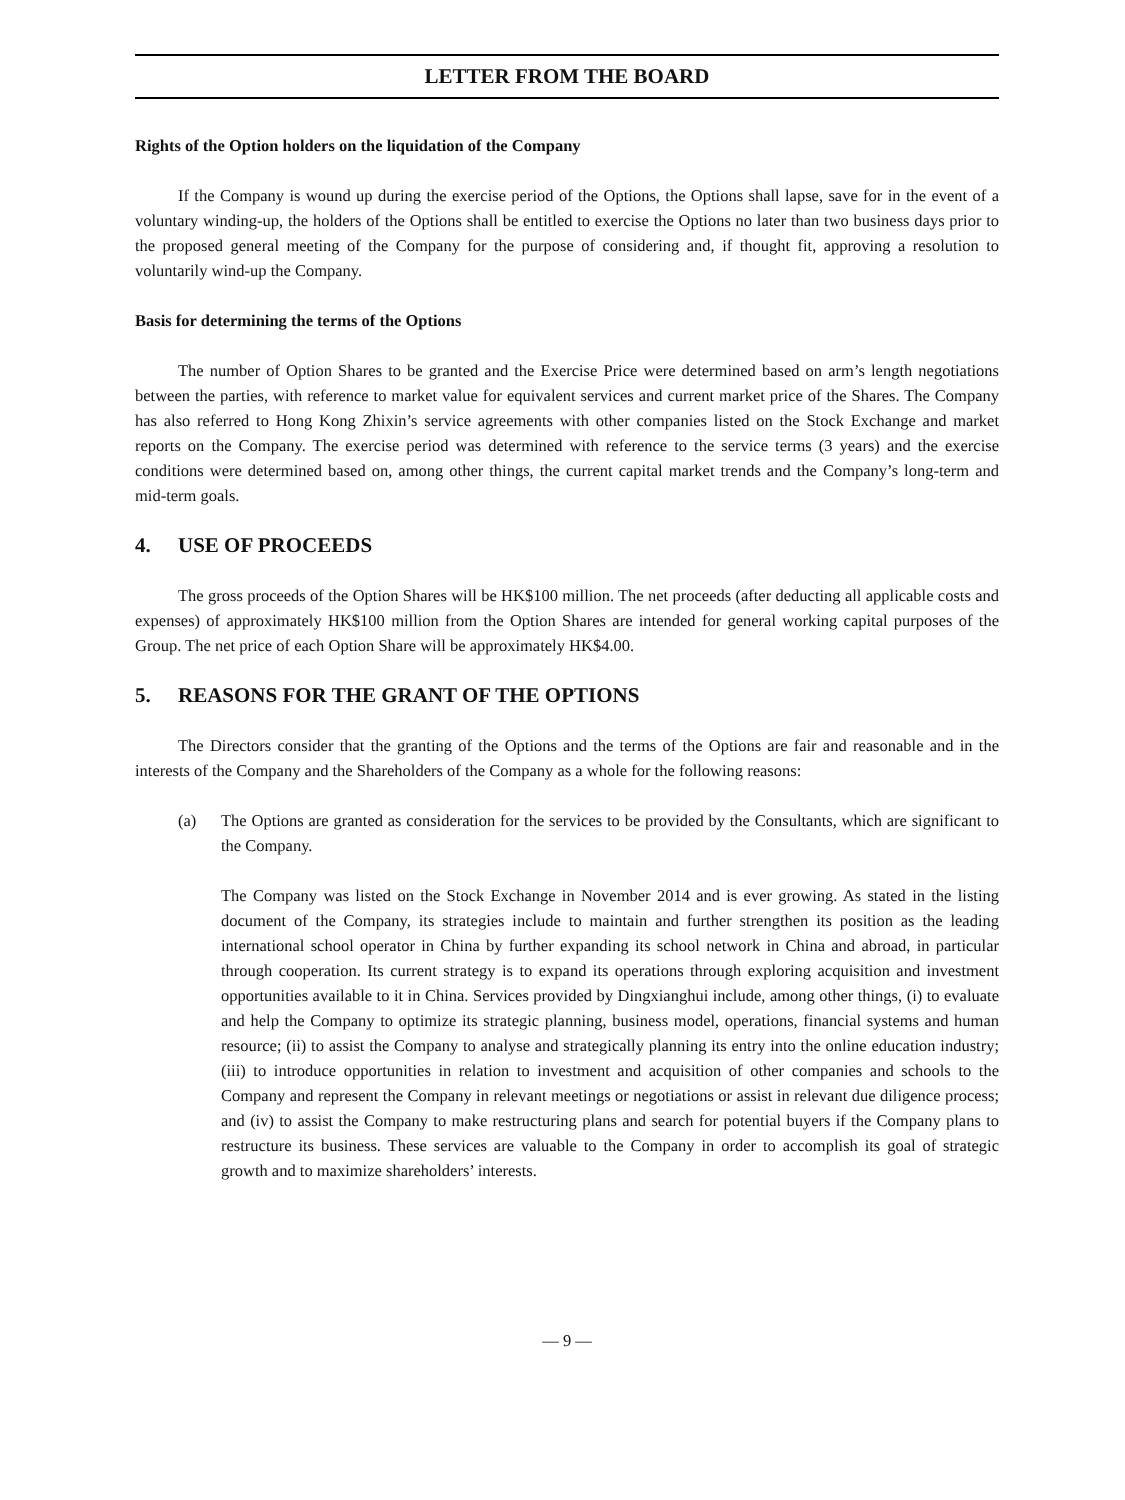LETTER FROM THE BOARD
Rights of the Option holders on the liquidation of the Company
If the Company is wound up during the exercise period of the Options, the Options shall lapse, save for in the event of a voluntary winding-up, the holders of the Options shall be entitled to exercise the Options no later than two business days prior to the proposed general meeting of the Company for the purpose of considering and, if thought fit, approving a resolution to voluntarily wind-up the Company.
Basis for determining the terms of the Options
The number of Option Shares to be granted and the Exercise Price were determined based on arm’s length negotiations between the parties, with reference to market value for equivalent services and current market price of the Shares. The Company has also referred to Hong Kong Zhixin’s service agreements with other companies listed on the Stock Exchange and market reports on the Company. The exercise period was determined with reference to the service terms (3 years) and the exercise conditions were determined based on, among other things, the current capital market trends and the Company’s long-term and mid-term goals.
4. USE OF PROCEEDS
The gross proceeds of the Option Shares will be HK$100 million. The net proceeds (after deducting all applicable costs and expenses) of approximately HK$100 million from the Option Shares are intended for general working capital purposes of the Group. The net price of each Option Share will be approximately HK$4.00.
5. REASONS FOR THE GRANT OF THE OPTIONS
The Directors consider that the granting of the Options and the terms of the Options are fair and reasonable and in the interests of the Company and the Shareholders of the Company as a whole for the following reasons:
(a) The Options are granted as consideration for the services to be provided by the Consultants, which are significant to the Company.
The Company was listed on the Stock Exchange in November 2014 and is ever growing. As stated in the listing document of the Company, its strategies include to maintain and further strengthen its position as the leading international school operator in China by further expanding its school network in China and abroad, in particular through cooperation. Its current strategy is to expand its operations through exploring acquisition and investment opportunities available to it in China. Services provided by Dingxianghui include, among other things, (i) to evaluate and help the Company to optimize its strategic planning, business model, operations, financial systems and human resource; (ii) to assist the Company to analyse and strategically planning its entry into the online education industry; (iii) to introduce opportunities in relation to investment and acquisition of other companies and schools to the Company and represent the Company in relevant meetings or negotiations or assist in relevant due diligence process; and (iv) to assist the Company to make restructuring plans and search for potential buyers if the Company plans to restructure its business. These services are valuable to the Company in order to accomplish its goal of strategic growth and to maximize shareholders’ interests.
— 9 —